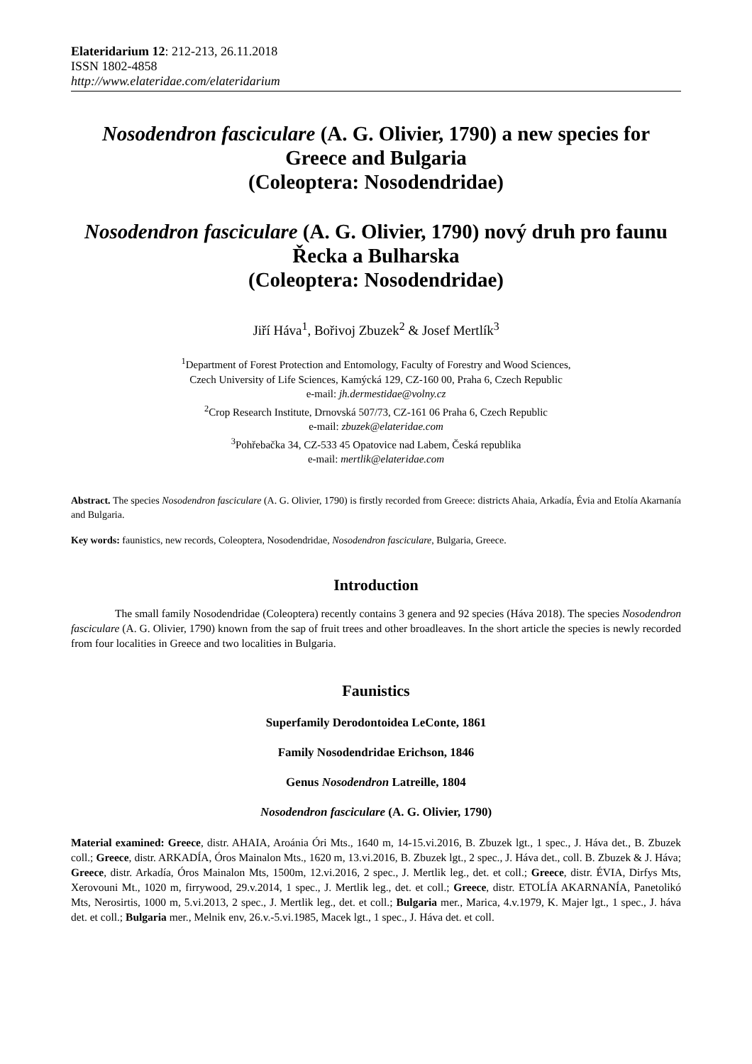Elateridarium 12: 212-213, 26.11.2018
ISSN 1802-4858
http://www.elateridae.com/elateridarium
Nosodendron fasciculare (A. G. Olivier, 1790) a new species for Greece and Bulgaria
(Coleoptera: Nosodendridae)
Nosodendron fasciculare (A. G. Olivier, 1790) nový druh pro faunu Řecka a Bulharska
(Coleoptera: Nosodendridae)
Jiří Háva<sup>1</sup>, Bořivoj Zbuzek<sup>2</sup> & Josef Mertlík<sup>3</sup>
<sup>1</sup> Department of Forest Protection and Entomology, Faculty of Forestry and Wood Sciences,
Czech University of Life Sciences, Kamýcká 129, CZ-160 00, Praha 6, Czech Republic
e-mail: jh.dermestidae@volny.cz
<sup>2</sup> Crop Research Institute, Drnovská 507/73, CZ-161 06 Praha 6, Czech Republic
e-mail: zbuzek@elateridae.com
<sup>3</sup> Pohřebačka 34, CZ-533 45 Opatovice nad Labem, Česká republika
e-mail: mertlik@elateridae.com
Abstract. The species Nosodendron fasciculare (A. G. Olivier, 1790) is firstly recorded from Greece: districts Ahaia, Arkadía, Évia and Etolía Akarnanía and Bulgaria.
Key words: faunistics, new records, Coleoptera, Nosodendridae, Nosodendron fasciculare, Bulgaria, Greece.
Introduction
The small family Nosodendridae (Coleoptera) recently contains 3 genera and 92 species (Háva 2018). The species Nosodendron fasciculare (A. G. Olivier, 1790) known from the sap of fruit trees and other broadleaves. In the short article the species is newly recorded from four localities in Greece and two localities in Bulgaria.
Faunistics
Superfamily Derodontoidea LeConte, 1861
Family Nosodendridae Erichson, 1846
Genus Nosodendron Latreille, 1804
Nosodendron fasciculare (A. G. Olivier, 1790)
Material examined: Greece, distr. AHAIA, Aroánia Óri Mts., 1640 m, 14-15.vi.2016, B. Zbuzek lgt., 1 spec., J. Háva det., B. Zbuzek coll.; Greece, distr. ARKADÍA, Óros Mainalon Mts., 1620 m, 13.vi.2016, B. Zbuzek lgt., 2 spec., J. Háva det., coll. B. Zbuzek & J. Háva; Greece, distr. Arkadía, Óros Mainalon Mts, 1500m, 12.vi.2016, 2 spec., J. Mertlik leg., det. et coll.; Greece, distr. ÉVIA, Dirfys Mts, Xerovouni Mt., 1020 m, firrywood, 29.v.2014, 1 spec., J. Mertlik leg., det. et coll.; Greece, distr. ETOLÍA AKARNANÍA, Panetolikó Mts, Nerosirtis, 1000 m, 5.vi.2013, 2 spec., J. Mertlik leg., det. et coll.; Bulgaria mer., Marica, 4.v.1979, K. Majer lgt., 1 spec., J. háva det. et coll.; Bulgaria mer., Melnik env, 26.v.-5.vi.1985, Macek lgt., 1 spec., J. Háva det. et coll.